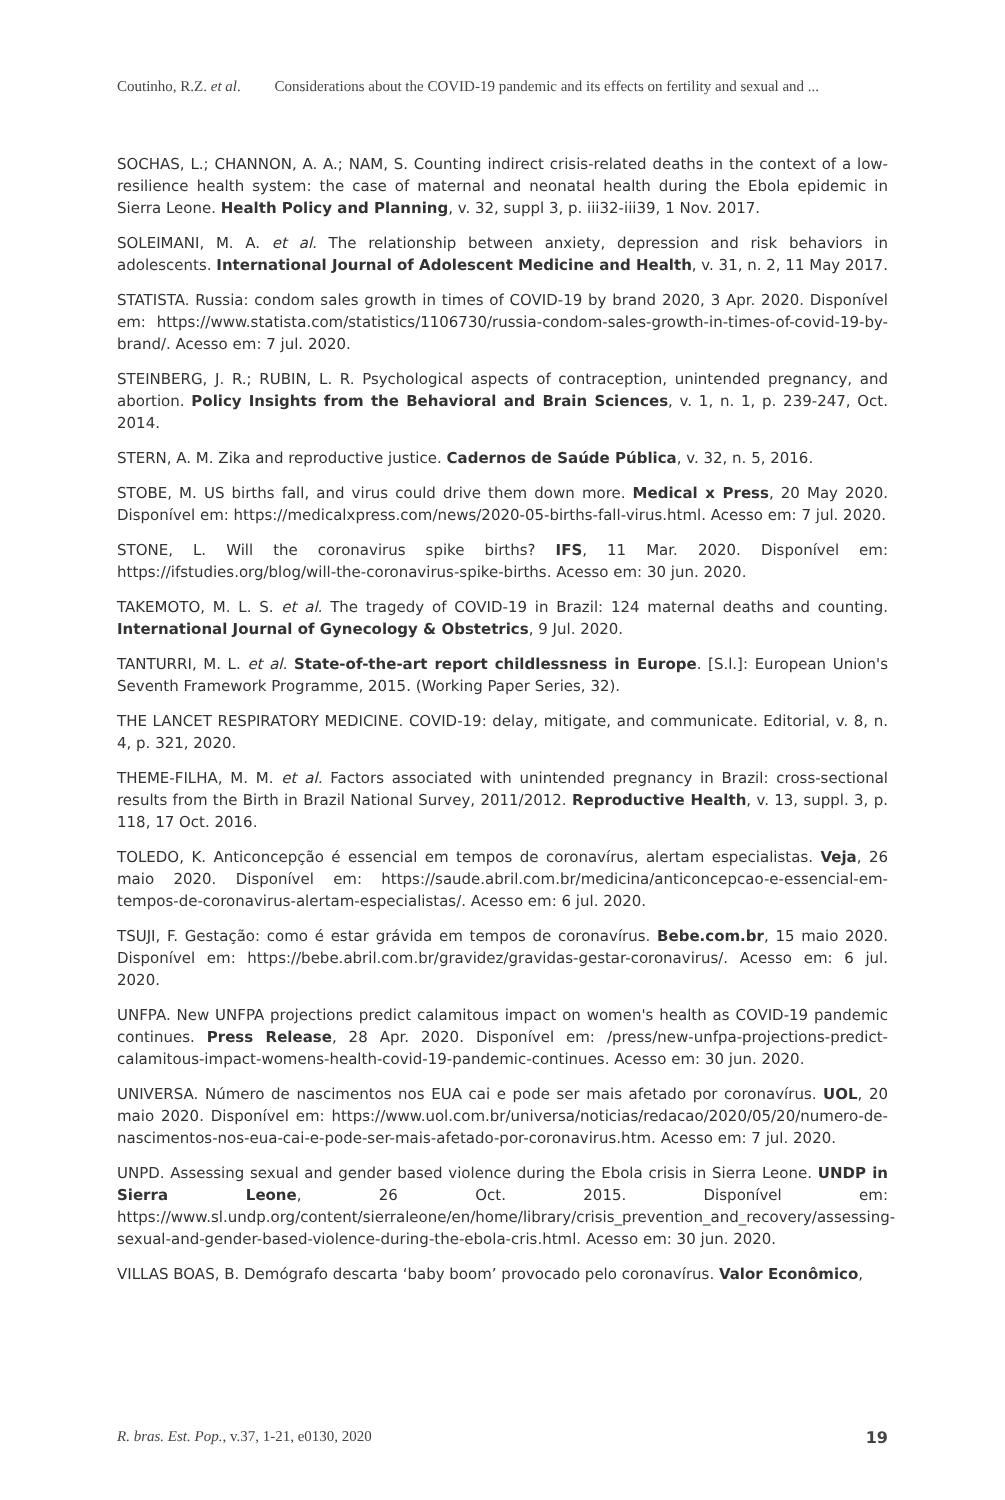Coutinho, R.Z. et al. Considerations about the COVID-19 pandemic and its effects on fertility and sexual and ...
SOCHAS, L.; CHANNON, A. A.; NAM, S. Counting indirect crisis-related deaths in the context of a low-resilience health system: the case of maternal and neonatal health during the Ebola epidemic in Sierra Leone. Health Policy and Planning, v. 32, suppl 3, p. iii32-iii39, 1 Nov. 2017.
SOLEIMANI, M. A. et al. The relationship between anxiety, depression and risk behaviors in adolescents. International Journal of Adolescent Medicine and Health, v. 31, n. 2, 11 May 2017.
STATISTA. Russia: condom sales growth in times of COVID-19 by brand 2020, 3 Apr. 2020. Disponível em: https://www.statista.com/statistics/1106730/russia-condom-sales-growth-in-times-of-covid-19-by-brand/. Acesso em: 7 jul. 2020.
STEINBERG, J. R.; RUBIN, L. R. Psychological aspects of contraception, unintended pregnancy, and abortion. Policy Insights from the Behavioral and Brain Sciences, v. 1, n. 1, p. 239-247, Oct. 2014.
STERN, A. M. Zika and reproductive justice. Cadernos de Saúde Pública, v. 32, n. 5, 2016.
STOBE, M. US births fall, and virus could drive them down more. Medical x Press, 20 May 2020. Disponível em: https://medicalxpress.com/news/2020-05-births-fall-virus.html. Acesso em: 7 jul. 2020.
STONE, L. Will the coronavirus spike births? IFS, 11 Mar. 2020. Disponível em: https://ifstudies.org/blog/will-the-coronavirus-spike-births. Acesso em: 30 jun. 2020.
TAKEMOTO, M. L. S. et al. The tragedy of COVID-19 in Brazil: 124 maternal deaths and counting. International Journal of Gynecology & Obstetrics, 9 Jul. 2020.
TANTURRI, M. L. et al. State-of-the-art report childlessness in Europe. [S.l.]: European Union's Seventh Framework Programme, 2015. (Working Paper Series, 32).
THE LANCET RESPIRATORY MEDICINE. COVID-19: delay, mitigate, and communicate. Editorial, v. 8, n. 4, p. 321, 2020.
THEME-FILHA, M. M. et al. Factors associated with unintended pregnancy in Brazil: cross-sectional results from the Birth in Brazil National Survey, 2011/2012. Reproductive Health, v. 13, suppl. 3, p. 118, 17 Oct. 2016.
TOLEDO, K. Anticoncepção é essencial em tempos de coronavírus, alertam especialistas. Veja, 26 maio 2020. Disponível em: https://saude.abril.com.br/medicina/anticoncepcao-e-essencial-em-tempos-de-coronavirus-alertam-especialistas/. Acesso em: 6 jul. 2020.
TSUJI, F. Gestação: como é estar grávida em tempos de coronavírus. Bebe.com.br, 15 maio 2020. Disponível em: https://bebe.abril.com.br/gravidez/gravidas-gestar-coronavirus/. Acesso em: 6 jul. 2020.
UNFPA. New UNFPA projections predict calamitous impact on women's health as COVID-19 pandemic continues. Press Release, 28 Apr. 2020. Disponível em: /press/new-unfpa-projections-predict-calamitous-impact-womens-health-covid-19-pandemic-continues. Acesso em: 30 jun. 2020.
UNIVERSA. Número de nascimentos nos EUA cai e pode ser mais afetado por coronavírus. UOL, 20 maio 2020. Disponível em: https://www.uol.com.br/universa/noticias/redacao/2020/05/20/numero-de-nascimentos-nos-eua-cai-e-pode-ser-mais-afetado-por-coronavirus.htm. Acesso em: 7 jul. 2020.
UNPD. Assessing sexual and gender based violence during the Ebola crisis in Sierra Leone. UNDP in Sierra Leone, 26 Oct. 2015. Disponível em: https://www.sl.undp.org/content/sierraleone/en/home/library/crisis_prevention_and_recovery/assessing-sexual-and-gender-based-violence-during-the-ebola-cris.html. Acesso em: 30 jun. 2020.
VILLAS BOAS, B. Demógrafo descarta ‘baby boom’ provocado pelo coronavírus. Valor Econômico,
R. bras. Est. Pop., v.37, 1-21, e0130, 2020 19